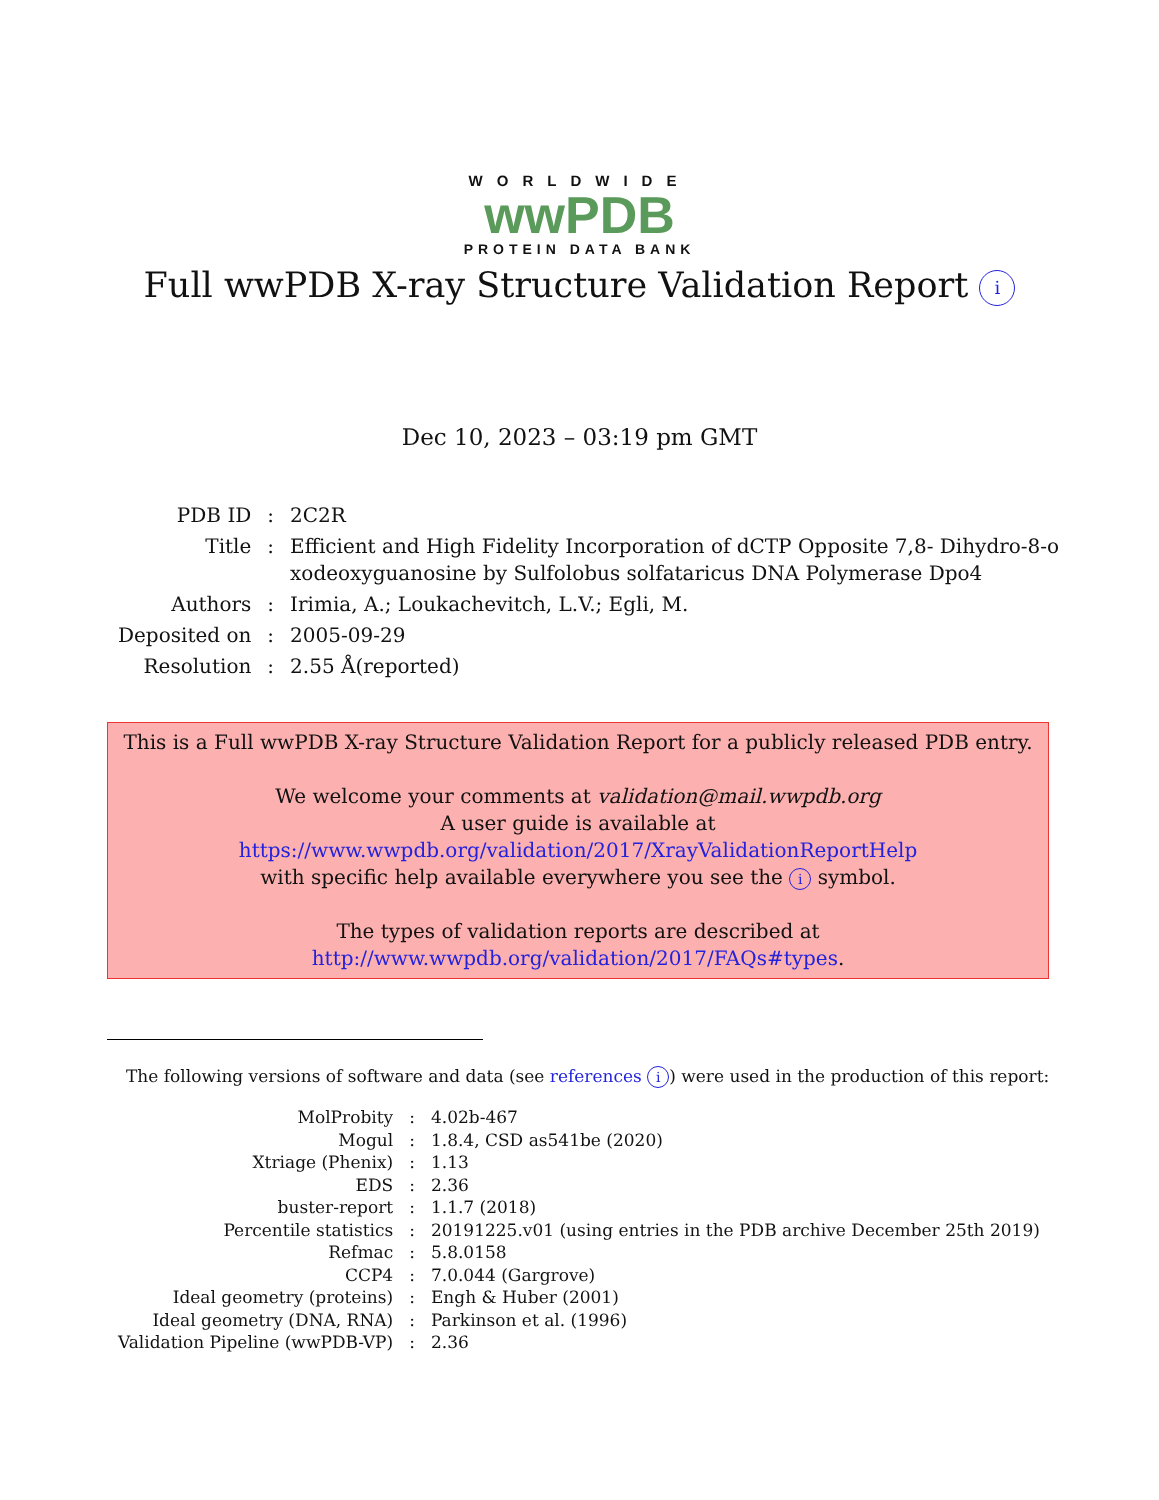WORLDWIDE
wwPDB
PROTEIN DATA BANK
Full wwPDB X-ray Structure Validation Report i
Dec 10, 2023 – 03:19 pm GMT
| PDB ID | : | 2C2R |
| Title | : | Efficient and High Fidelity Incorporation of dCTP Opposite 7,8- Dihydro-8-o xodeoxyguanosine by Sulfolobus solfataricus DNA Polymerase Dpo4 |
| Authors | : | Irimia, A.; Loukachevitch, L.V.; Egli, M. |
| Deposited on | : | 2005-09-29 |
| Resolution | : | 2.55 Å(reported) |
This is a Full wwPDB X-ray Structure Validation Report for a publicly released PDB entry.
We welcome your comments at validation@mail.wwpdb.org
A user guide is available at
https://www.wwpdb.org/validation/2017/XrayValidationReportHelp
with specific help available everywhere you see the i symbol.
The types of validation reports are described at
http://www.wwpdb.org/validation/2017/FAQs#types.
The following versions of software and data (see references i) were used in the production of this report:
| MolProbity | : | 4.02b-467 |
| Mogul | : | 1.8.4, CSD as541be (2020) |
| Xtriage (Phenix) | : | 1.13 |
| EDS | : | 2.36 |
| buster-report | : | 1.1.7 (2018) |
| Percentile statistics | : | 20191225.v01 (using entries in the PDB archive December 25th 2019) |
| Refmac | : | 5.8.0158 |
| CCP4 | : | 7.0.044 (Gargrove) |
| Ideal geometry (proteins) | : | Engh & Huber (2001) |
| Ideal geometry (DNA, RNA) | : | Parkinson et al. (1996) |
| Validation Pipeline (wwPDB-VP) | : | 2.36 |